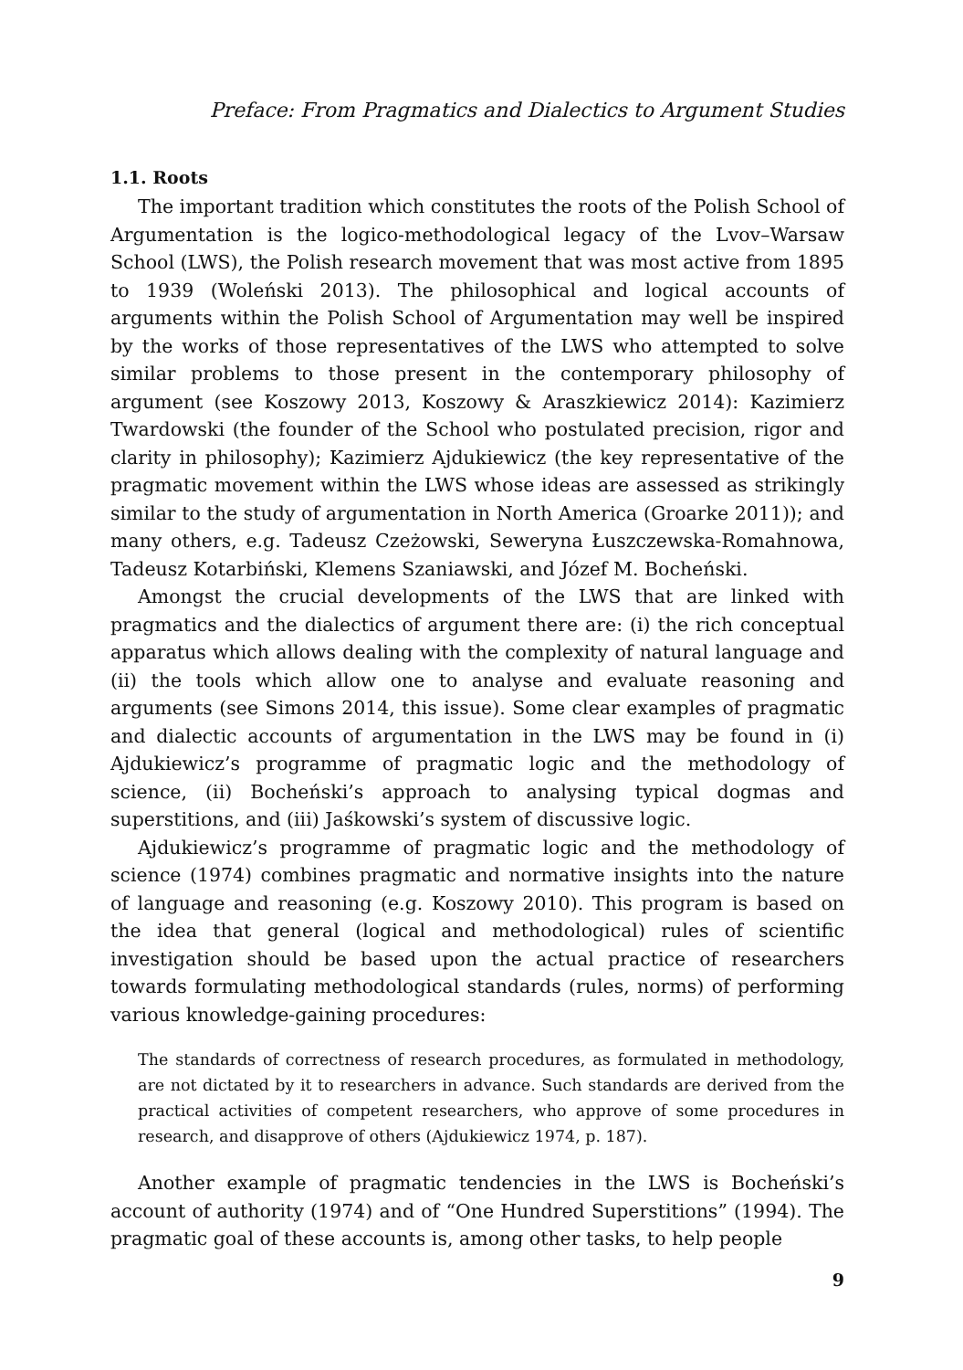Preface: From Pragmatics and Dialectics to Argument Studies
1.1. Roots
The important tradition which constitutes the roots of the Polish School of Argumentation is the logico-methodological legacy of the Lvov–Warsaw School (LWS), the Polish research movement that was most active from 1895 to 1939 (Woleński 2013). The philosophical and logical accounts of arguments within the Polish School of Argumentation may well be inspired by the works of those representatives of the LWS who attempted to solve similar problems to those present in the contemporary philosophy of argument (see Koszowy 2013, Koszowy & Araszkiewicz 2014): Kazimierz Twardowski (the founder of the School who postulated precision, rigor and clarity in philosophy); Kazimierz Ajdukiewicz (the key representative of the pragmatic movement within the LWS whose ideas are assessed as strikingly similar to the study of argumentation in North America (Groarke 2011)); and many others, e.g. Tadeusz Czeżowski, Seweryna Łuszczewska-Romahnowa, Tadeusz Kotarbiński, Klemens Szaniawski, and Józef M. Bocheński.
Amongst the crucial developments of the LWS that are linked with pragmatics and the dialectics of argument there are: (i) the rich conceptual apparatus which allows dealing with the complexity of natural language and (ii) the tools which allow one to analyse and evaluate reasoning and arguments (see Simons 2014, this issue). Some clear examples of pragmatic and dialectic accounts of argumentation in the LWS may be found in (i) Ajdukiewicz’s programme of pragmatic logic and the methodology of science, (ii) Bocheński’s approach to analysing typical dogmas and superstitions, and (iii) Jaśkowski’s system of discussive logic.
Ajdukiewicz’s programme of pragmatic logic and the methodology of science (1974) combines pragmatic and normative insights into the nature of language and reasoning (e.g. Koszowy 2010). This program is based on the idea that general (logical and methodological) rules of scientific investigation should be based upon the actual practice of researchers towards formulating methodological standards (rules, norms) of performing various knowledge-gaining procedures:
The standards of correctness of research procedures, as formulated in methodology, are not dictated by it to researchers in advance. Such standards are derived from the practical activities of competent researchers, who approve of some procedures in research, and disapprove of others (Ajdukiewicz 1974, p. 187).
Another example of pragmatic tendencies in the LWS is Bocheński’s account of authority (1974) and of “One Hundred Superstitions” (1994). The pragmatic goal of these accounts is, among other tasks, to help people
9